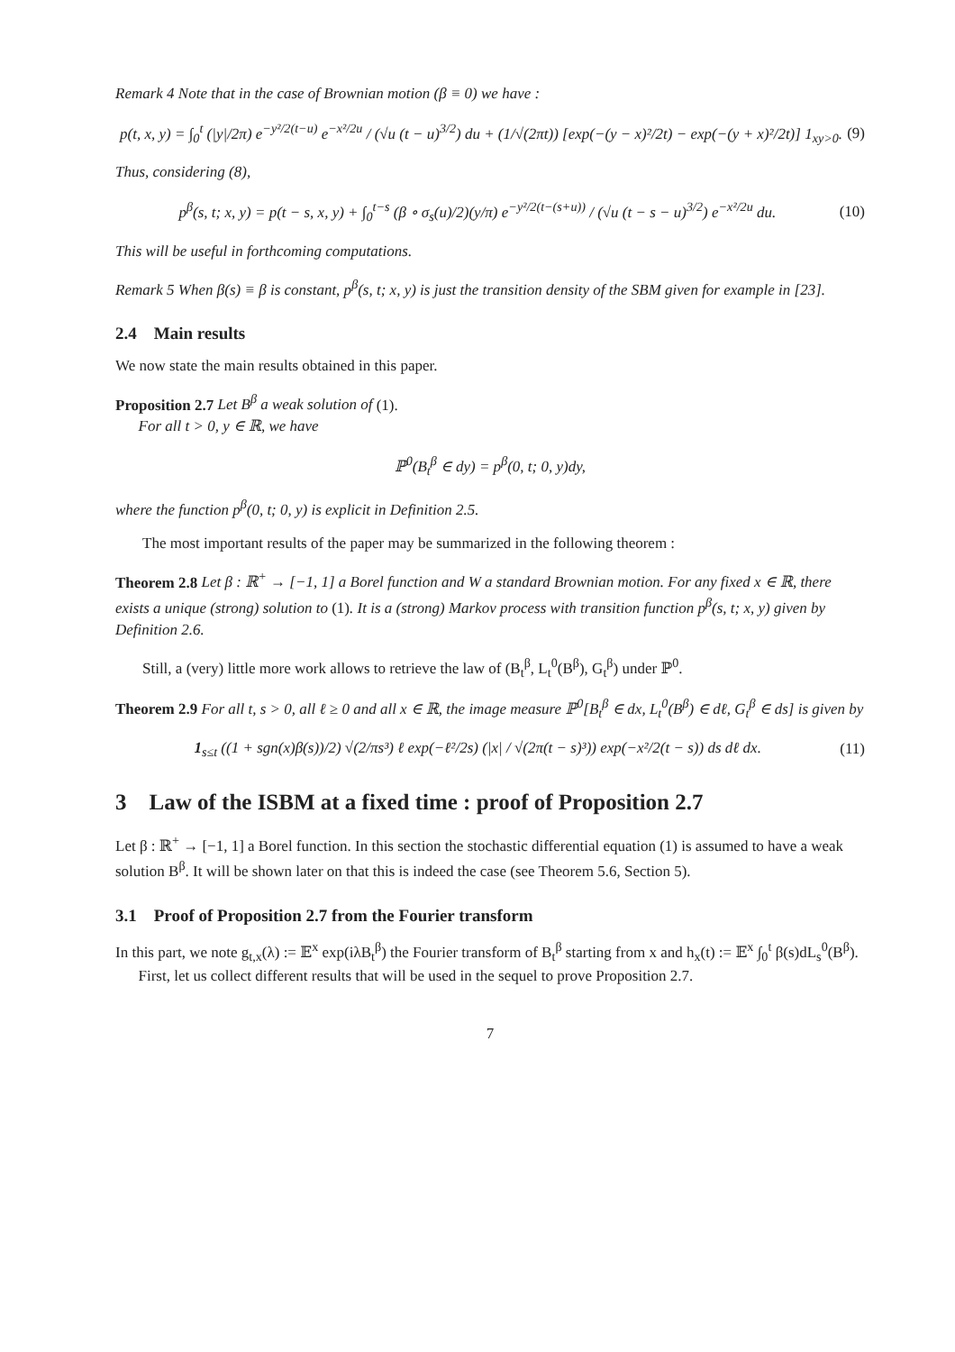Remark 4 Note that in the case of Brownian motion (β ≡ 0) we have :
p(t, x, y) = ∫<sub>0</sub><sup>t</sup> (|y|/2π) e<sup>−y²/2(t−u)</sup> e<sup>−x²/2u</sup> / (√u (t − u)<sup>3/2</sup>) du + (1/√(2πt)) [exp(−(y − x)²/2t) − exp(−(y + x)²/2t)] 1<sub>xy>0</sub>. (9)
Thus, considering (8),
p<sup>β</sup>(s, t; x, y) = p(t − s, x, y) + ∫<sub>0</sub><sup>t−s</sup> (β ∘ σ<sub>s</sub>(u)/2)(y/π) e<sup>−y²/2(t−(s+u))</sup> / (√u (t − s − u)<sup>3/2</sup>) e<sup>−x²/2u</sup> du. (10)
This will be useful in forthcoming computations.
Remark 5 When β(s) ≡ β is constant, p<sup>β</sup>(s, t; x, y) is just the transition density of the SBM given for example in [23].
2.4 Main results
We now state the main results obtained in this paper.
Proposition 2.7 Let B<sup>β</sup> a weak solution of (1).
For all t > 0, y ∈ ℝ, we have
ℙ<sup>0</sup>(B<sub>t</sub><sup>β</sup> ∈ dy) = p<sup>β</sup>(0, t; 0, y)dy,
where the function p<sup>β</sup>(0, t; 0, y) is explicit in Definition 2.5.
The most important results of the paper may be summarized in the following theorem :
Theorem 2.8 Let β : ℝ<sup>+</sup> → [−1, 1] a Borel function and W a standard Brownian motion. For any fixed x ∈ ℝ, there exists a unique (strong) solution to (1). It is a (strong) Markov process with transition function p<sup>β</sup>(s, t; x, y) given by Definition 2.6.
Still, a (very) little more work allows to retrieve the law of (B<sub>t</sub><sup>β</sup>, L<sub>t</sub><sup>0</sup>(B<sup>β</sup>), G<sub>t</sub><sup>β</sup>) under ℙ<sup>0</sup>.
Theorem 2.9 For all t, s > 0, all ℓ ≥ 0 and all x ∈ ℝ, the image measure ℙ<sup>0</sup>[B<sub>t</sub><sup>β</sup> ∈ dx, L<sub>t</sub><sup>0</sup>(B<sup>β</sup>) ∈ dℓ, G<sub>t</sub><sup>β</sup> ∈ ds] is given by
1<sub>s≤t</sub> ((1 + sgn(x)β(s))/2) √(2/πs³) ℓ exp(−ℓ²/2s) (|x| / √(2π(t − s)³)) exp(−x²/2(t − s)) ds dℓ dx. (11)
3 Law of the ISBM at a fixed time : proof of Proposition 2.7
Let β : ℝ<sup>+</sup> → [−1, 1] a Borel function. In this section the stochastic differential equation (1) is assumed to have a weak solution B<sup>β</sup>. It will be shown later on that this is indeed the case (see Theorem 5.6, Section 5).
3.1 Proof of Proposition 2.7 from the Fourier transform
In this part, we note g<sub>t,x</sub>(λ) := 𝔼<sup>x</sup> exp(iλB<sub>t</sub><sup>β</sup>) the Fourier transform of B<sub>t</sub><sup>β</sup> starting from x and h<sub>x</sub>(t) := 𝔼<sup>x</sup> ∫<sub>0</sub><sup>t</sup> β(s)dL<sub>s</sub><sup>0</sup>(B<sup>β</sup>).
First, let us collect different results that will be used in the sequel to prove Proposition 2.7.
7